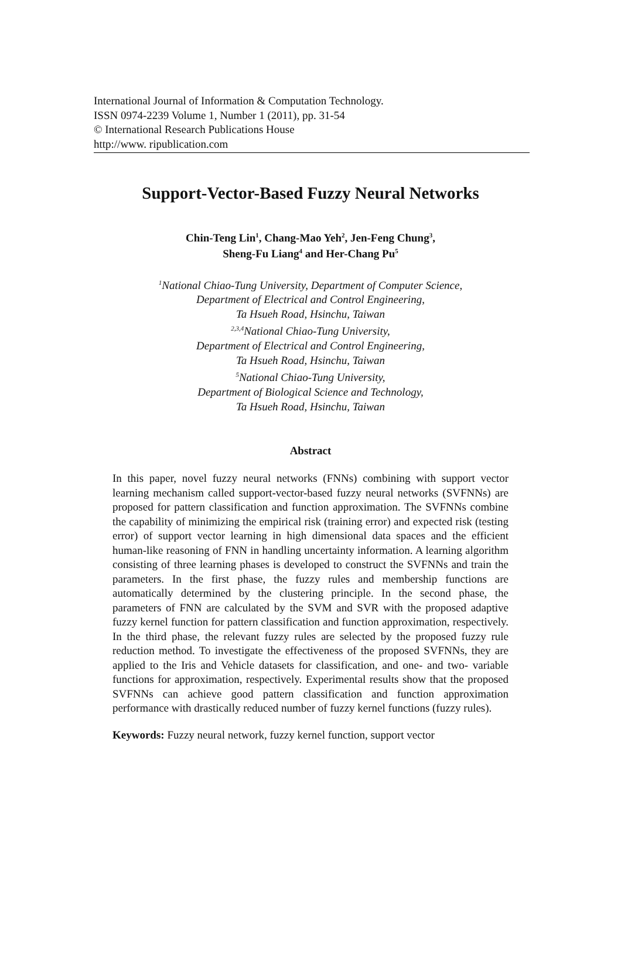International Journal of Information & Computation Technology.
ISSN 0974-2239 Volume 1, Number 1 (2011), pp. 31-54
© International Research Publications House
http://www. ripublication.com
Support-Vector-Based Fuzzy Neural Networks
Chin-Teng Lin<sup>1</sup>, Chang-Mao Yeh<sup>2</sup>, Jen-Feng Chung<sup>3</sup>,
Sheng-Fu Liang<sup>4</sup> and Her-Chang Pu<sup>5</sup>
<sup>1</sup> National Chiao-Tung University, Department of Computer Science,
Department of Electrical and Control Engineering,
Ta Hsueh Road, Hsinchu, Taiwan
<sup>2,3,4</sup>National Chiao-Tung University,
Department of Electrical and Control Engineering,
Ta Hsueh Road, Hsinchu, Taiwan
<sup>5</sup> National Chiao-Tung University,
Department of Biological Science and Technology,
Ta Hsueh Road, Hsinchu, Taiwan
Abstract
In this paper, novel fuzzy neural networks (FNNs) combining with support vector learning mechanism called support-vector-based fuzzy neural networks (SVFNNs) are proposed for pattern classification and function approximation. The SVFNNs combine the capability of minimizing the empirical risk (training error) and expected risk (testing error) of support vector learning in high dimensional data spaces and the efficient human-like reasoning of FNN in handling uncertainty information. A learning algorithm consisting of three learning phases is developed to construct the SVFNNs and train the parameters. In the first phase, the fuzzy rules and membership functions are automatically determined by the clustering principle. In the second phase, the parameters of FNN are calculated by the SVM and SVR with the proposed adaptive fuzzy kernel function for pattern classification and function approximation, respectively. In the third phase, the relevant fuzzy rules are selected by the proposed fuzzy rule reduction method. To investigate the effectiveness of the proposed SVFNNs, they are applied to the Iris and Vehicle datasets for classification, and one- and two- variable functions for approximation, respectively. Experimental results show that the proposed SVFNNs can achieve good pattern classification and function approximation performance with drastically reduced number of fuzzy kernel functions (fuzzy rules).
Keywords: Fuzzy neural network, fuzzy kernel function, support vector